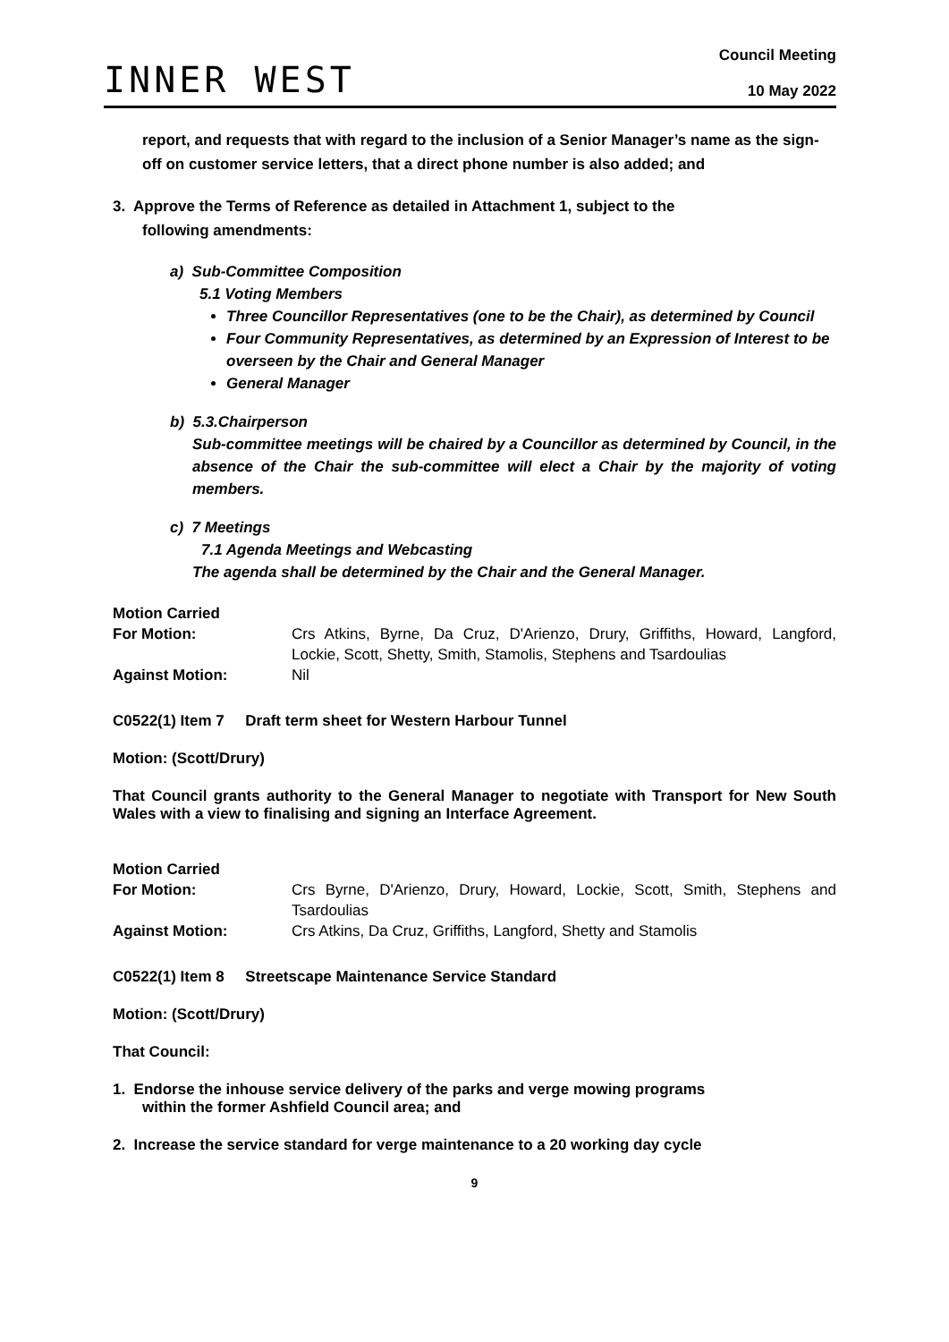INNER WEST
Council Meeting
10 May 2022
report, and requests that with regard to the inclusion of a Senior Manager’s name as the sign-off on customer service letters, that a direct phone number is also added; and
3. Approve the Terms of Reference as detailed in Attachment 1, subject to the
following amendments:
a) Sub-Committee Composition
5.1 Voting Members
Three Councillor Representatives (one to be the Chair), as determined by Council
Four Community Representatives, as determined by an Expression of Interest to be overseen by the Chair and General Manager
General Manager
b) 5.3.Chairperson
Sub-committee meetings will be chaired by a Councillor as determined by Council, in the absence of the Chair the sub-committee will elect a Chair by the majority of voting members.
c) 7 Meetings
7.1 Agenda Meetings and Webcasting
The agenda shall be determined by the Chair and the General Manager.
Motion Carried
For Motion: Crs Atkins, Byrne, Da Cruz, D'Arienzo, Drury, Griffiths, Howard, Langford, Lockie, Scott, Shetty, Smith, Stamolis, Stephens and Tsardoulias
Against Motion: Nil
C0522(1) Item 7 Draft term sheet for Western Harbour Tunnel
Motion: (Scott/Drury)
That Council grants authority to the General Manager to negotiate with Transport for New South Wales with a view to finalising and signing an Interface Agreement.
Motion Carried
For Motion: Crs Byrne, D'Arienzo, Drury, Howard, Lockie, Scott, Smith, Stephens and Tsardoulias
Against Motion: Crs Atkins, Da Cruz, Griffiths, Langford, Shetty and Stamolis
C0522(1) Item 8 Streetscape Maintenance Service Standard
Motion: (Scott/Drury)
That Council:
1. Endorse the inhouse service delivery of the parks and verge mowing programs
within the former Ashfield Council area; and
2. Increase the service standard for verge maintenance to a 20 working day cycle
9